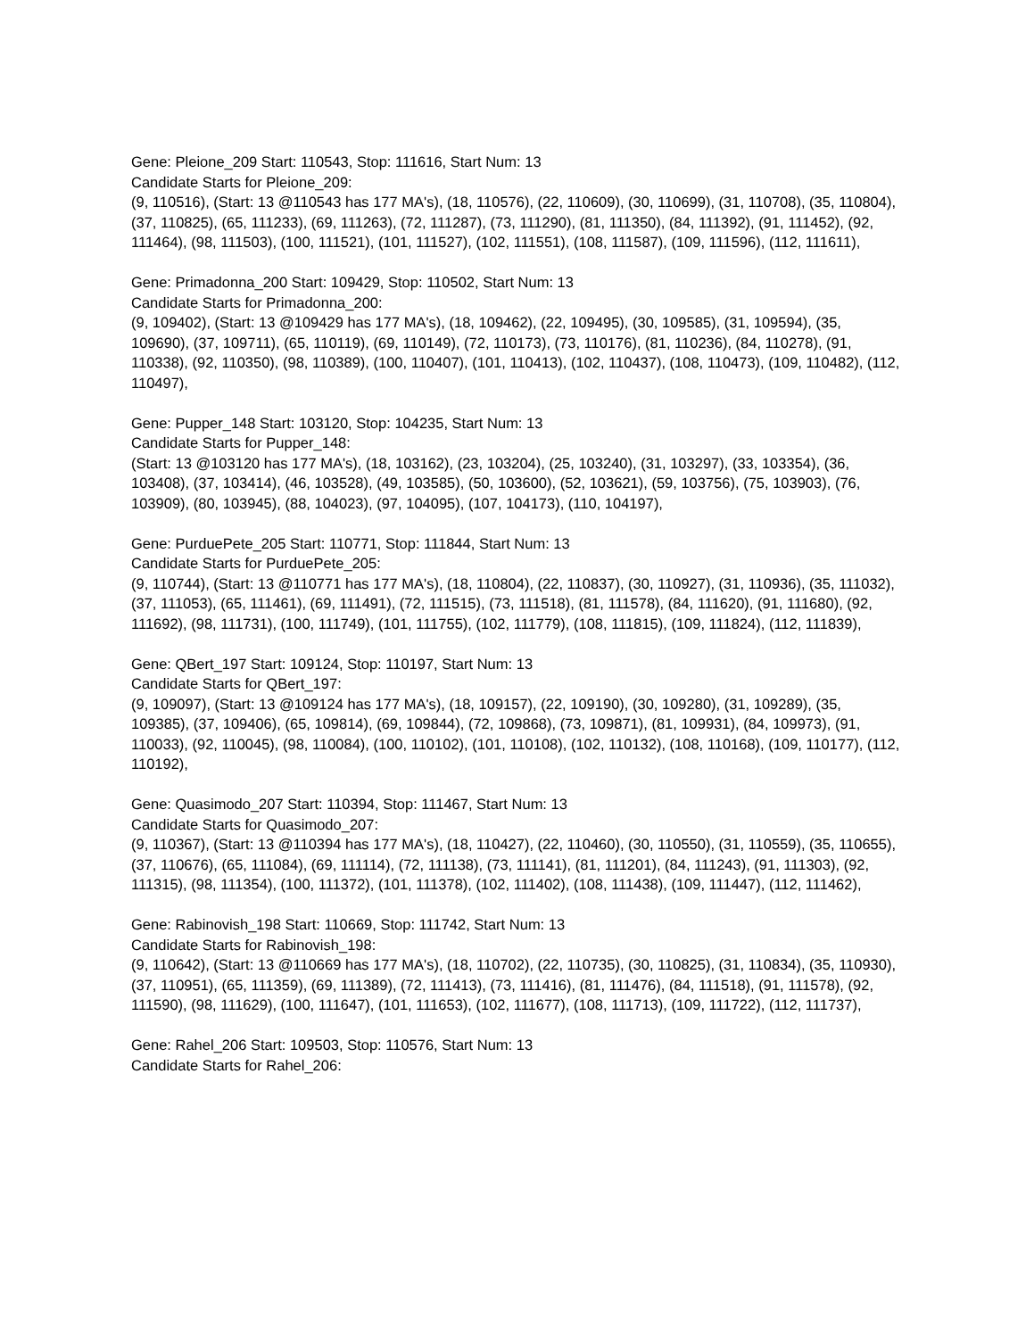Gene: Pleione_209 Start: 110543, Stop: 111616, Start Num: 13
Candidate Starts for Pleione_209:
(9, 110516), (Start: 13 @110543 has 177 MA's), (18, 110576), (22, 110609), (30, 110699), (31, 110708), (35, 110804), (37, 110825), (65, 111233), (69, 111263), (72, 111287), (73, 111290), (81, 111350), (84, 111392), (91, 111452), (92, 111464), (98, 111503), (100, 111521), (101, 111527), (102, 111551), (108, 111587), (109, 111596), (112, 111611),
Gene: Primadonna_200 Start: 109429, Stop: 110502, Start Num: 13
Candidate Starts for Primadonna_200:
(9, 109402), (Start: 13 @109429 has 177 MA's), (18, 109462), (22, 109495), (30, 109585), (31, 109594), (35, 109690), (37, 109711), (65, 110119), (69, 110149), (72, 110173), (73, 110176), (81, 110236), (84, 110278), (91, 110338), (92, 110350), (98, 110389), (100, 110407), (101, 110413), (102, 110437), (108, 110473), (109, 110482), (112, 110497),
Gene: Pupper_148 Start: 103120, Stop: 104235, Start Num: 13
Candidate Starts for Pupper_148:
(Start: 13 @103120 has 177 MA's), (18, 103162), (23, 103204), (25, 103240), (31, 103297), (33, 103354), (36, 103408), (37, 103414), (46, 103528), (49, 103585), (50, 103600), (52, 103621), (59, 103756), (75, 103903), (76, 103909), (80, 103945), (88, 104023), (97, 104095), (107, 104173), (110, 104197),
Gene: PurduePete_205 Start: 110771, Stop: 111844, Start Num: 13
Candidate Starts for PurduePete_205:
(9, 110744), (Start: 13 @110771 has 177 MA's), (18, 110804), (22, 110837), (30, 110927), (31, 110936), (35, 111032), (37, 111053), (65, 111461), (69, 111491), (72, 111515), (73, 111518), (81, 111578), (84, 111620), (91, 111680), (92, 111692), (98, 111731), (100, 111749), (101, 111755), (102, 111779), (108, 111815), (109, 111824), (112, 111839),
Gene: QBert_197 Start: 109124, Stop: 110197, Start Num: 13
Candidate Starts for QBert_197:
(9, 109097), (Start: 13 @109124 has 177 MA's), (18, 109157), (22, 109190), (30, 109280), (31, 109289), (35, 109385), (37, 109406), (65, 109814), (69, 109844), (72, 109868), (73, 109871), (81, 109931), (84, 109973), (91, 110033), (92, 110045), (98, 110084), (100, 110102), (101, 110108), (102, 110132), (108, 110168), (109, 110177), (112, 110192),
Gene: Quasimodo_207 Start: 110394, Stop: 111467, Start Num: 13
Candidate Starts for Quasimodo_207:
(9, 110367), (Start: 13 @110394 has 177 MA's), (18, 110427), (22, 110460), (30, 110550), (31, 110559), (35, 110655), (37, 110676), (65, 111084), (69, 111114), (72, 111138), (73, 111141), (81, 111201), (84, 111243), (91, 111303), (92, 111315), (98, 111354), (100, 111372), (101, 111378), (102, 111402), (108, 111438), (109, 111447), (112, 111462),
Gene: Rabinovish_198 Start: 110669, Stop: 111742, Start Num: 13
Candidate Starts for Rabinovish_198:
(9, 110642), (Start: 13 @110669 has 177 MA's), (18, 110702), (22, 110735), (30, 110825), (31, 110834), (35, 110930), (37, 110951), (65, 111359), (69, 111389), (72, 111413), (73, 111416), (81, 111476), (84, 111518), (91, 111578), (92, 111590), (98, 111629), (100, 111647), (101, 111653), (102, 111677), (108, 111713), (109, 111722), (112, 111737),
Gene: Rahel_206 Start: 109503, Stop: 110576, Start Num: 13
Candidate Starts for Rahel_206: